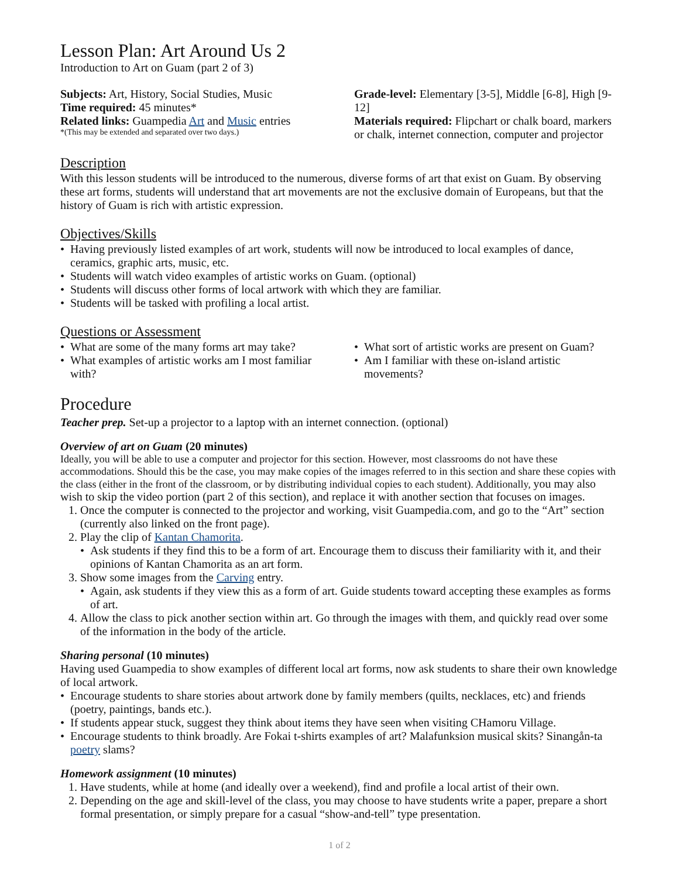Lesson Plan: Art Around Us 2
Introduction to Art on Guam (part 2 of 3)
Subjects: Art, History, Social Studies, Music
Time required: 45 minutes*
Related links: Guampedia Art and Music entries
*(This may be extended and separated over two days.)
Grade-level: Elementary [3-5], Middle [6-8], High [9-12]
Materials required: Flipchart or chalk board, markers or chalk, internet connection, computer and projector
Description
With this lesson students will be introduced to the numerous, diverse forms of art that exist on Guam. By observing these art forms, students will understand that art movements are not the exclusive domain of Europeans, but that the history of Guam is rich with artistic expression.
Objectives/Skills
• Having previously listed examples of art work, students will now be introduced to local examples of dance, ceramics, graphic arts, music, etc.
• Students will watch video examples of artistic works on Guam. (optional)
• Students will discuss other forms of local artwork with which they are familiar.
• Students will be tasked with profiling a local artist.
Questions or Assessment
• What are some of the many forms art may take?
• What examples of artistic works am I most familiar with?
• What sort of artistic works are present on Guam?
• Am I familiar with these on-island artistic movements?
Procedure
Teacher prep. Set-up a projector to a laptop with an internet connection. (optional)
Overview of art on Guam (20 minutes)
Ideally, you will be able to use a computer and projector for this section. However, most classrooms do not have these accommodations. Should this be the case, you may make copies of the images referred to in this section and share these copies with the class (either in the front of the classroom, or by distributing individual copies to each student). Additionally, you may also wish to skip the video portion (part 2 of this section), and replace it with another section that focuses on images.
1. Once the computer is connected to the projector and working, visit Guampedia.com, and go to the “Art” section (currently also linked on the front page).
2. Play the clip of Kantan Chamorita.
• Ask students if they find this to be a form of art. Encourage them to discuss their familiarity with it, and their opinions of Kantan Chamorita as an art form.
3. Show some images from the Carving entry.
• Again, ask students if they view this as a form of art. Guide students toward accepting these examples as forms of art.
4. Allow the class to pick another section within art. Go through the images with them, and quickly read over some of the information in the body of the article.
Sharing personal (10 minutes)
Having used Guampedia to show examples of different local art forms, now ask students to share their own knowledge of local artwork.
• Encourage students to share stories about artwork done by family members (quilts, necklaces, etc) and friends (poetry, paintings, bands etc.).
• If students appear stuck, suggest they think about items they have seen when visiting CHamoru Village.
• Encourage students to think broadly. Are Fokai t-shirts examples of art? Malafunksion musical skits? Sinangån-ta poetry slams?
Homework assignment (10 minutes)
1. Have students, while at home (and ideally over a weekend), find and profile a local artist of their own.
2. Depending on the age and skill-level of the class, you may choose to have students write a paper, prepare a short formal presentation, or simply prepare for a casual “show-and-tell” type presentation.
1 of 2